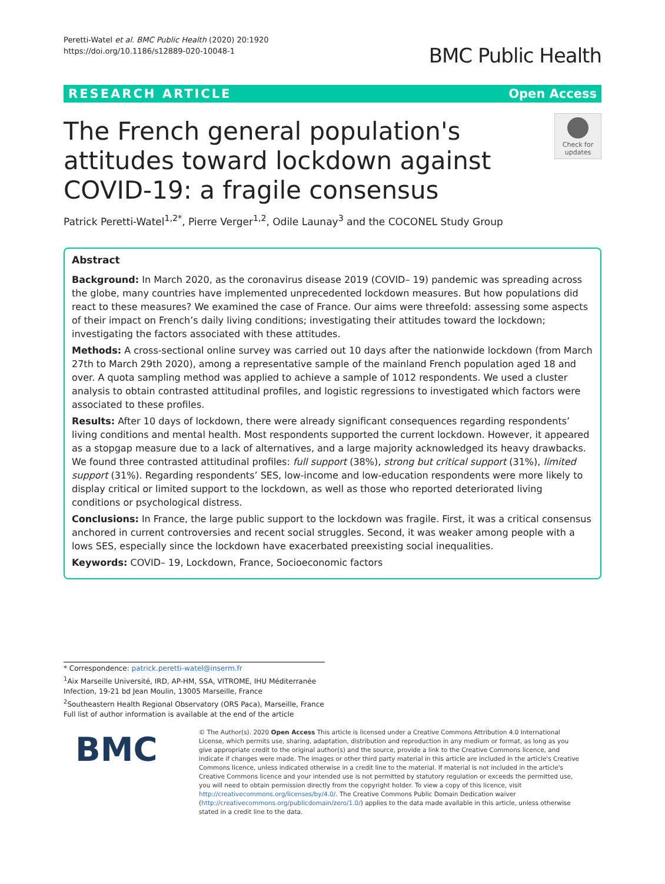Peretti-Watel et al. BMC Public Health (2020) 20:1920
https://doi.org/10.1186/s12889-020-10048-1
BMC Public Health
RESEARCH ARTICLE Open Access
The French general population's attitudes toward lockdown against COVID-19: a fragile consensus
Check for updates
Patrick Peretti-Watel<sup>1,2*</sup>, Pierre Verger<sup>1,2</sup>, Odile Launay<sup>3</sup> and the COCONEL Study Group
Abstract
Background: In March 2020, as the coronavirus disease 2019 (COVID– 19) pandemic was spreading across the globe, many countries have implemented unprecedented lockdown measures. But how populations did react to these measures? We examined the case of France. Our aims were threefold: assessing some aspects of their impact on French’s daily living conditions; investigating their attitudes toward the lockdown; investigating the factors associated with these attitudes.
Methods: A cross-sectional online survey was carried out 10 days after the nationwide lockdown (from March 27th to March 29th 2020), among a representative sample of the mainland French population aged 18 and over. A quota sampling method was applied to achieve a sample of 1012 respondents. We used a cluster analysis to obtain contrasted attitudinal profiles, and logistic regressions to investigated which factors were associated to these profiles.
Results: After 10 days of lockdown, there were already significant consequences regarding respondents’ living conditions and mental health. Most respondents supported the current lockdown. However, it appeared as a stopgap measure due to a lack of alternatives, and a large majority acknowledged its heavy drawbacks. We found three contrasted attitudinal profiles: full support (38%), strong but critical support (31%), limited support (31%). Regarding respondents’ SES, low-income and low-education respondents were more likely to display critical or limited support to the lockdown, as well as those who reported deteriorated living conditions or psychological distress.
Conclusions: In France, the large public support to the lockdown was fragile. First, it was a critical consensus anchored in current controversies and recent social struggles. Second, it was weaker among people with a lows SES, especially since the lockdown have exacerbated preexisting social inequalities.
Keywords: COVID– 19, Lockdown, France, Socioeconomic factors
* Correspondence: patrick.peretti-watel@inserm.fr
<sup>1</sup> Aix Marseille Université, IRD, AP-HM, SSA, VITROME, IHU Méditerranée Infection, 19-21 bd Jean Moulin, 13005 Marseille, France
<sup>2</sup> Southeastern Health Regional Observatory (ORS Paca), Marseille, France
Full list of author information is available at the end of the article
BMC
© The Author(s). 2020 Open Access This article is licensed under a Creative Commons Attribution 4.0 International License, which permits use, sharing, adaptation, distribution and reproduction in any medium or format, as long as you give appropriate credit to the original author(s) and the source, provide a link to the Creative Commons licence, and indicate if changes were made. The images or other third party material in this article are included in the article's Creative Commons licence, unless indicated otherwise in a credit line to the material. If material is not included in the article's Creative Commons licence and your intended use is not permitted by statutory regulation or exceeds the permitted use, you will need to obtain permission directly from the copyright holder. To view a copy of this licence, visit http://creativecommons.org/licenses/by/4.0/. The Creative Commons Public Domain Dedication waiver (http://creativecommons.org/publicdomain/zero/1.0/) applies to the data made available in this article, unless otherwise stated in a credit line to the data.